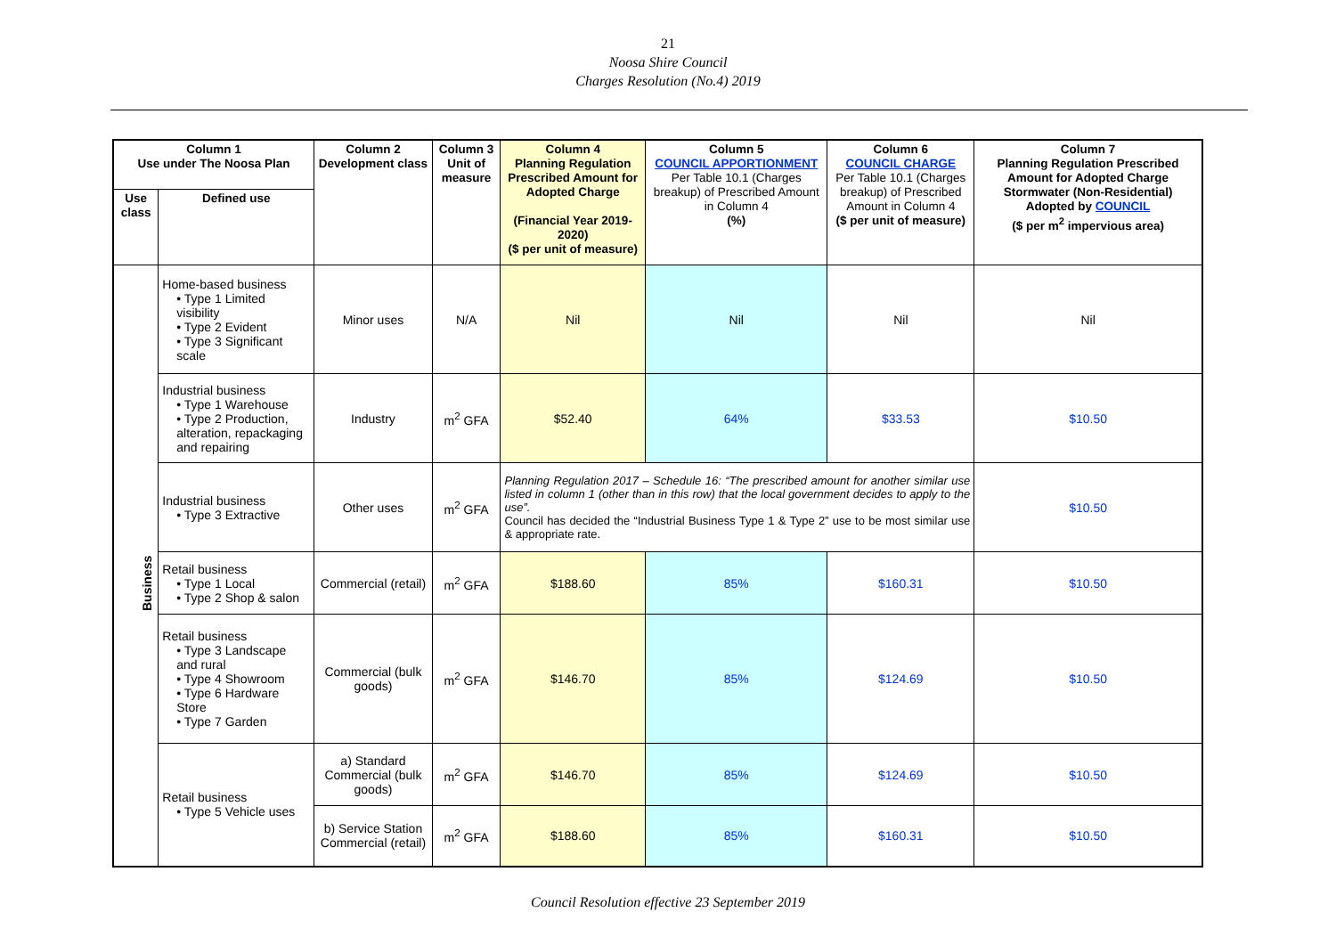21
Noosa Shire Council
Charges Resolution (No.4) 2019
| Column 1 Use under The Noosa Plan | | Column 2 Development class | Column 3 Unit of measure | Column 4 Planning Regulation Prescribed Amount for Adopted Charge (Financial Year 2019-2020) ($ per unit of measure) | Column 5 COUNCIL APPORTIONMENT Per Table 10.1 (Charges breakup) of Prescribed Amount in Column 4 (%) | Column 6 COUNCIL CHARGE Per Table 10.1 (Charges breakup) of Prescribed Amount in Column 4 ($ per unit of measure) | Column 7 Planning Regulation Prescribed Amount for Adopted Charge Stormwater (Non-Residential) Adopted by COUNCIL ($ per m<sup>2</sup> impervious area) |
| --- | --- | --- | --- | --- | --- | --- | --- |
| Use class | Defined use | | | | | | |
| Business | Home-based business • Type 1 Limited visibility • Type 2 Evident • Type 3 Significant scale | Minor uses | N/A | Nil | Nil | Nil | Nil |
| | Industrial business • Type 1 Warehouse • Type 2 Production, alteration, repackaging and repairing | Industry | m<sup>2</sup> GFA | $52.40 | 64% | $33.53 | $10.50 |
| | Industrial business • Type 3 Extractive | Other uses | m<sup>2</sup> GFA | Planning Regulation 2017 – Schedule 16: “The prescribed amount for another similar use listed in column 1 (other than in this row) that the local government decides to apply to the use”. Council has decided the “Industrial Business Type 1 & Type 2” use to be most similar use & appropriate rate. | | | $10.50 |
| | Retail business • Type 1 Local • Type 2 Shop & salon | Commercial (retail) | m<sup>2</sup> GFA | $188.60 | 85% | $160.31 | $10.50 |
| | Retail business • Type 3 Landscape and rural • Type 4 Showroom • Type 6 Hardware Store • Type 7 Garden | Commercial (bulk goods) | m<sup>2</sup> GFA | $146.70 | 85% | $124.69 | $10.50 |
| | Retail business • Type 5 Vehicle uses | a) Standard Commercial (bulk goods) | m<sup>2</sup> GFA | $146.70 | 85% | $124.69 | $10.50 |
| | | b) Service Station Commercial (retail) | m<sup>2</sup> GFA | $188.60 | 85% | $160.31 | $10.50 |
Council Resolution effective 23 September 2019